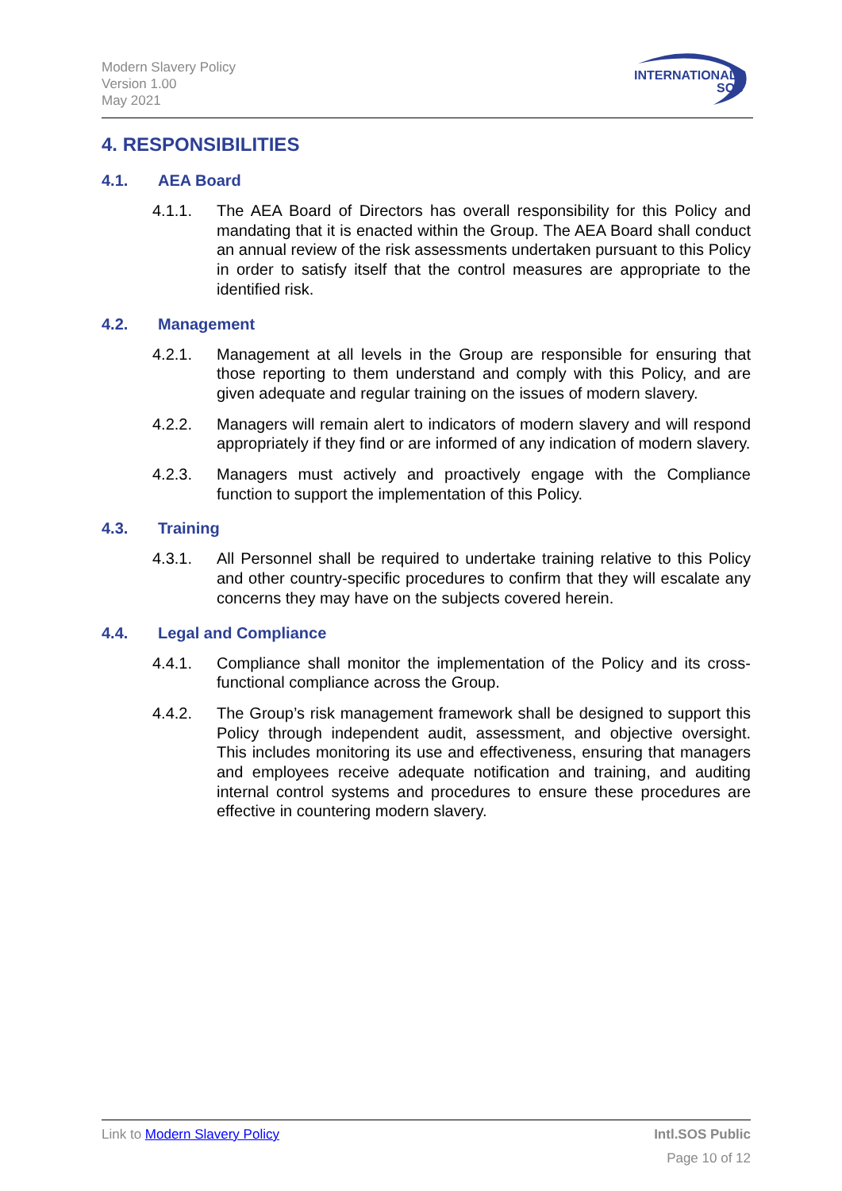Modern Slavery Policy
Version 1.00
May 2021
INTERNATIONAL
SOS
4. RESPONSIBILITIES
4.1. AEA Board
4.1.1. The AEA Board of Directors has overall responsibility for this Policy and mandating that it is enacted within the Group. The AEA Board shall conduct an annual review of the risk assessments undertaken pursuant to this Policy in order to satisfy itself that the control measures are appropriate to the identified risk.
4.2. Management
4.2.1. Management at all levels in the Group are responsible for ensuring that those reporting to them understand and comply with this Policy, and are given adequate and regular training on the issues of modern slavery.
4.2.2. Managers will remain alert to indicators of modern slavery and will respond appropriately if they find or are informed of any indication of modern slavery.
4.2.3. Managers must actively and proactively engage with the Compliance function to support the implementation of this Policy.
4.3. Training
4.3.1. All Personnel shall be required to undertake training relative to this Policy and other country-specific procedures to confirm that they will escalate any concerns they may have on the subjects covered herein.
4.4. Legal and Compliance
4.4.1. Compliance shall monitor the implementation of the Policy and its cross-functional compliance across the Group.
4.4.2. The Group’s risk management framework shall be designed to support this Policy through independent audit, assessment, and objective oversight. This includes monitoring its use and effectiveness, ensuring that managers and employees receive adequate notification and training, and auditing internal control systems and procedures to ensure these procedures are effective in countering modern slavery.
Link to Modern Slavery Policy Intl.SOS Public
Page 10 of 12